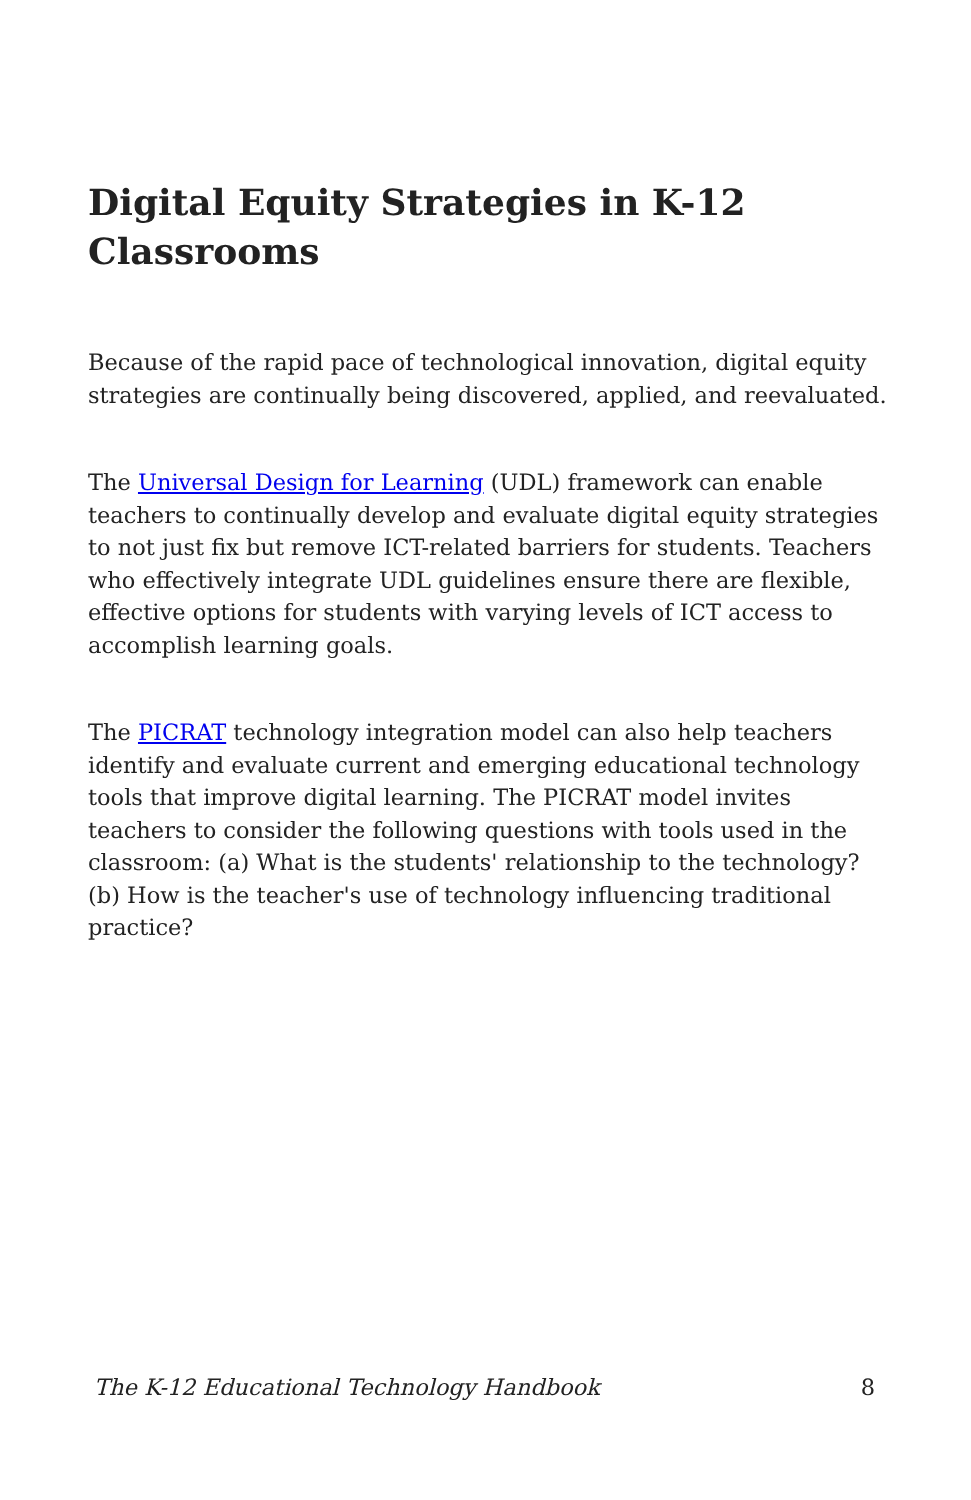Digital Equity Strategies in K-12 Classrooms
Because of the rapid pace of technological innovation, digital equity strategies are continually being discovered, applied, and reevaluated.
The Universal Design for Learning (UDL) framework can enable teachers to continually develop and evaluate digital equity strategies to not just fix but remove ICT-related barriers for students. Teachers who effectively integrate UDL guidelines ensure there are flexible, effective options for students with varying levels of ICT access to accomplish learning goals.
The PICRAT technology integration model can also help teachers identify and evaluate current and emerging educational technology tools that improve digital learning. The PICRAT model invites teachers to consider the following questions with tools used in the classroom: (a) What is the students' relationship to the technology? (b) How is the teacher's use of technology influencing traditional practice?
The K-12 Educational Technology Handbook 8